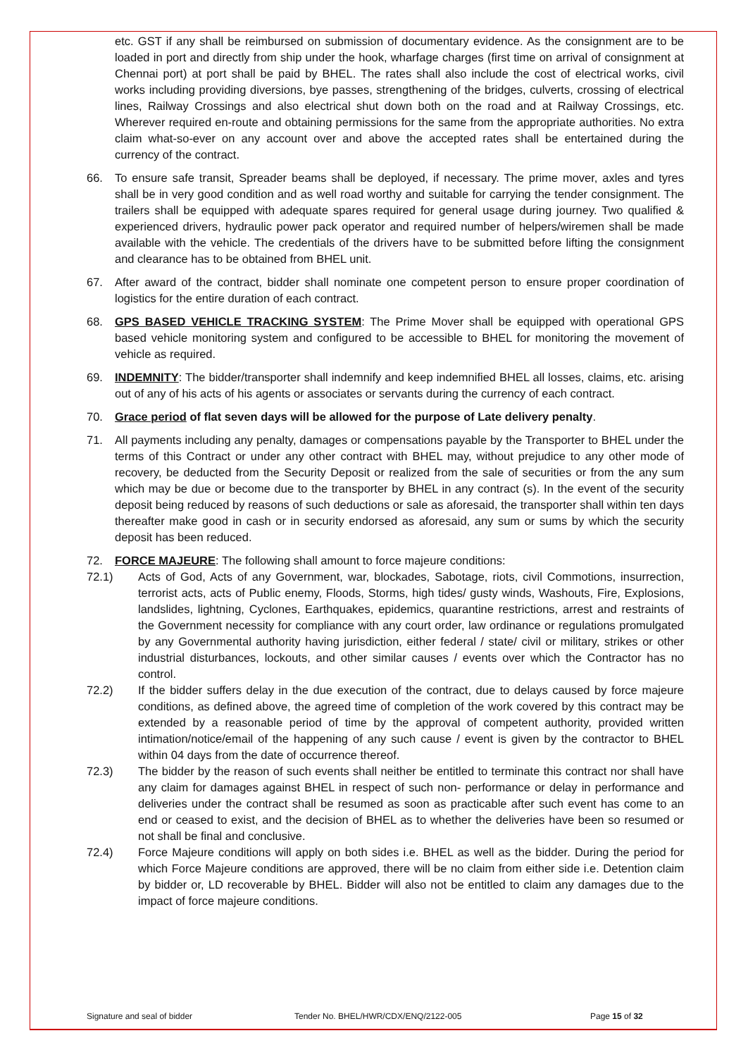etc. GST if any shall be reimbursed on submission of documentary evidence. As the consignment are to be loaded in port and directly from ship under the hook, wharfage charges (first time on arrival of consignment at Chennai port) at port shall be paid by BHEL. The rates shall also include the cost of electrical works, civil works including providing diversions, bye passes, strengthening of the bridges, culverts, crossing of electrical lines, Railway Crossings and also electrical shut down both on the road and at Railway Crossings, etc. Wherever required en-route and obtaining permissions for the same from the appropriate authorities. No extra claim what-so-ever on any account over and above the accepted rates shall be entertained during the currency of the contract.
66. To ensure safe transit, Spreader beams shall be deployed, if necessary. The prime mover, axles and tyres shall be in very good condition and as well road worthy and suitable for carrying the tender consignment. The trailers shall be equipped with adequate spares required for general usage during journey. Two qualified & experienced drivers, hydraulic power pack operator and required number of helpers/wiremen shall be made available with the vehicle. The credentials of the drivers have to be submitted before lifting the consignment and clearance has to be obtained from BHEL unit.
67. After award of the contract, bidder shall nominate one competent person to ensure proper coordination of logistics for the entire duration of each contract.
68. GPS BASED VEHICLE TRACKING SYSTEM: The Prime Mover shall be equipped with operational GPS based vehicle monitoring system and configured to be accessible to BHEL for monitoring the movement of vehicle as required.
69. INDEMNITY: The bidder/transporter shall indemnify and keep indemnified BHEL all losses, claims, etc. arising out of any of his acts of his agents or associates or servants during the currency of each contract.
70. Grace period of flat seven days will be allowed for the purpose of Late delivery penalty.
71. All payments including any penalty, damages or compensations payable by the Transporter to BHEL under the terms of this Contract or under any other contract with BHEL may, without prejudice to any other mode of recovery, be deducted from the Security Deposit or realized from the sale of securities or from the any sum which may be due or become due to the transporter by BHEL in any contract (s). In the event of the security deposit being reduced by reasons of such deductions or sale as aforesaid, the transporter shall within ten days thereafter make good in cash or in security endorsed as aforesaid, any sum or sums by which the security deposit has been reduced.
72. FORCE MAJEURE: The following shall amount to force majeure conditions:
72.1) Acts of God, Acts of any Government, war, blockades, Sabotage, riots, civil Commotions, insurrection, terrorist acts, acts of Public enemy, Floods, Storms, high tides/ gusty winds, Washouts, Fire, Explosions, landslides, lightning, Cyclones, Earthquakes, epidemics, quarantine restrictions, arrest and restraints of the Government necessity for compliance with any court order, law ordinance or regulations promulgated by any Governmental authority having jurisdiction, either federal / state/ civil or military, strikes or other industrial disturbances, lockouts, and other similar causes / events over which the Contractor has no control.
72.2) If the bidder suffers delay in the due execution of the contract, due to delays caused by force majeure conditions, as defined above, the agreed time of completion of the work covered by this contract may be extended by a reasonable period of time by the approval of competent authority, provided written intimation/notice/email of the happening of any such cause / event is given by the contractor to BHEL within 04 days from the date of occurrence thereof.
72.3) The bidder by the reason of such events shall neither be entitled to terminate this contract nor shall have any claim for damages against BHEL in respect of such non- performance or delay in performance and deliveries under the contract shall be resumed as soon as practicable after such event has come to an end or ceased to exist, and the decision of BHEL as to whether the deliveries have been so resumed or not shall be final and conclusive.
72.4) Force Majeure conditions will apply on both sides i.e. BHEL as well as the bidder. During the period for which Force Majeure conditions are approved, there will be no claim from either side i.e. Detention claim by bidder or, LD recoverable by BHEL. Bidder will also not be entitled to claim any damages due to the impact of force majeure conditions.
Signature and seal of bidder Tender No. BHEL/HWR/CDX/ENQ/2122-005 Page 15 of 32